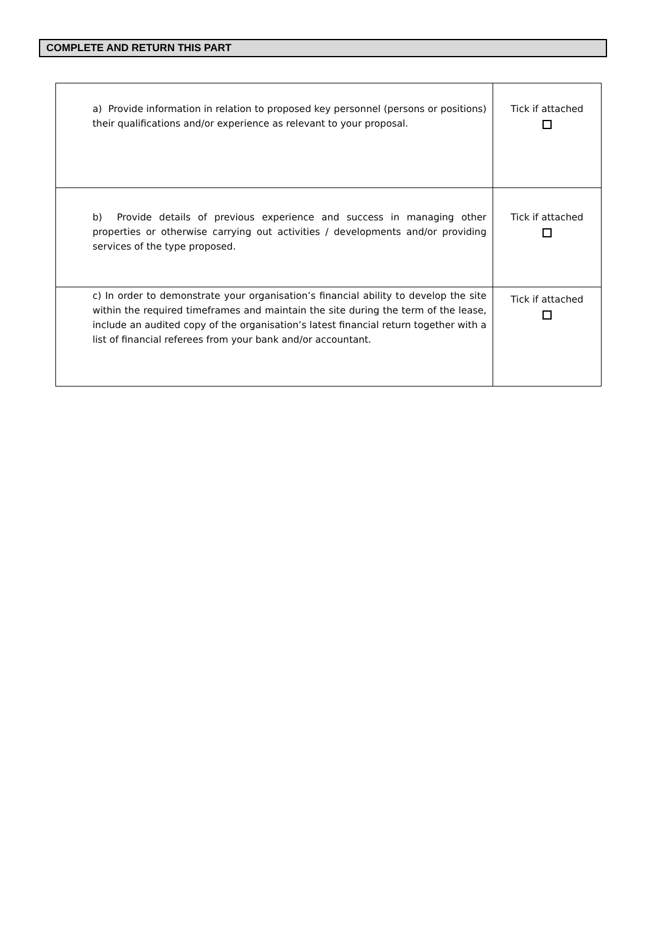COMPLETE AND RETURN THIS PART
| a) Provide information in relation to proposed key personnel (persons or positions) their qualifications and/or experience as relevant to your proposal. | Tick if attached |
| b) Provide details of previous experience and success in managing other properties or otherwise carrying out activities / developments and/or providing services of the type proposed. | Tick if attached |
| c) In order to demonstrate your organisation’s financial ability to develop the site within the required timeframes and maintain the site during the term of the lease, include an audited copy of the organisation’s latest financial return together with a list of financial referees from your bank and/or accountant. | Tick if attached |